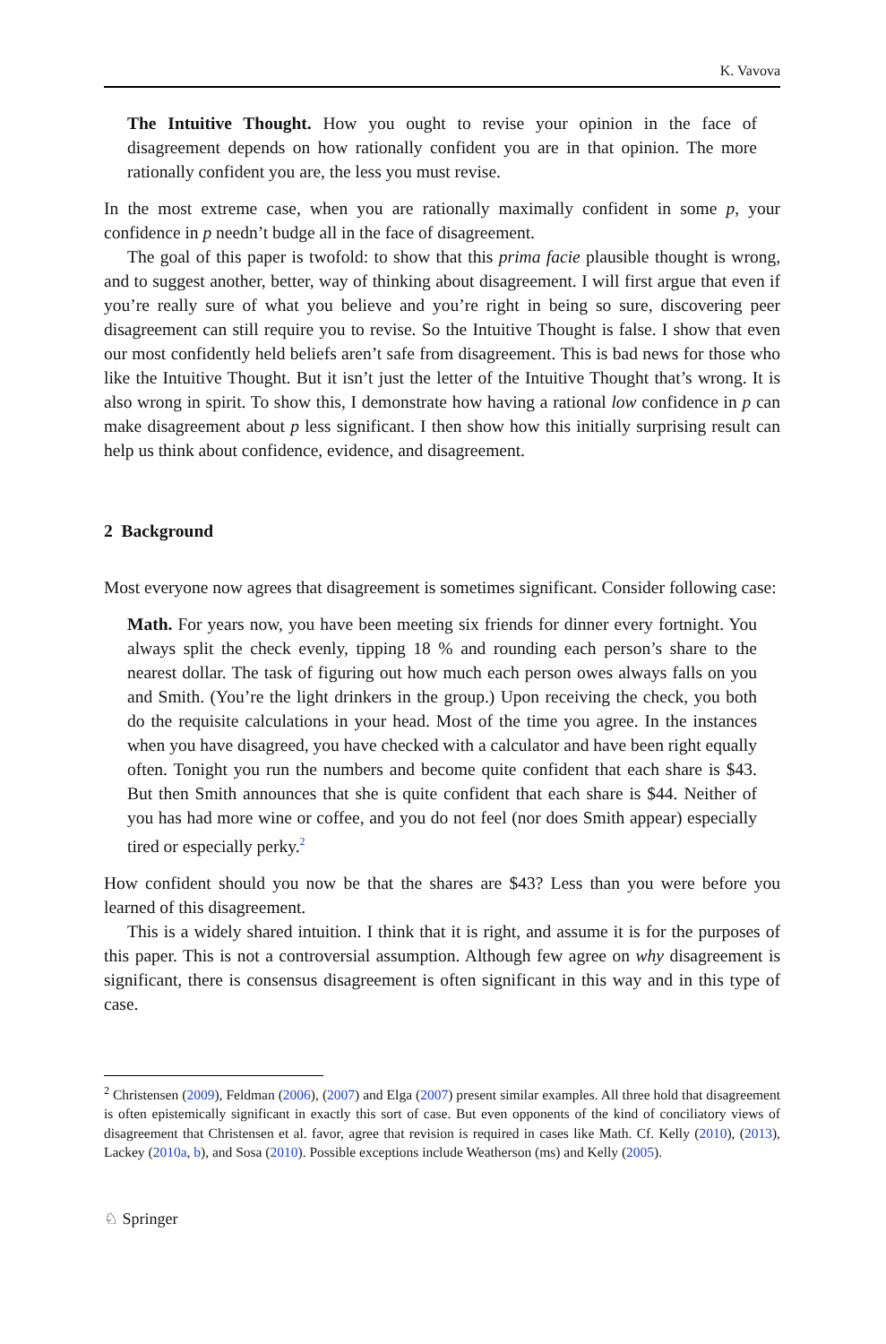K. Vavova
The Intuitive Thought. How you ought to revise your opinion in the face of disagreement depends on how rationally confident you are in that opinion. The more rationally confident you are, the less you must revise.
In the most extreme case, when you are rationally maximally confident in some p, your confidence in p needn’t budge all in the face of disagreement.
The goal of this paper is twofold: to show that this prima facie plausible thought is wrong, and to suggest another, better, way of thinking about disagreement. I will first argue that even if you’re really sure of what you believe and you’re right in being so sure, discovering peer disagreement can still require you to revise. So the Intuitive Thought is false. I show that even our most confidently held beliefs aren’t safe from disagreement. This is bad news for those who like the Intuitive Thought. But it isn’t just the letter of the Intuitive Thought that’s wrong. It is also wrong in spirit. To show this, I demonstrate how having a rational low confidence in p can make disagreement about p less significant. I then show how this initially surprising result can help us think about confidence, evidence, and disagreement.
2 Background
Most everyone now agrees that disagreement is sometimes significant. Consider following case:
Math. For years now, you have been meeting six friends for dinner every fortnight. You always split the check evenly, tipping 18 % and rounding each person’s share to the nearest dollar. The task of figuring out how much each person owes always falls on you and Smith. (You’re the light drinkers in the group.) Upon receiving the check, you both do the requisite calculations in your head. Most of the time you agree. In the instances when you have disagreed, you have checked with a calculator and have been right equally often. Tonight you run the numbers and become quite confident that each share is $43. But then Smith announces that she is quite confident that each share is $44. Neither of you has had more wine or coffee, and you do not feel (nor does Smith appear) especially tired or especially perky.<sup>2</sup>
How confident should you now be that the shares are $43? Less than you were before you learned of this disagreement.
This is a widely shared intuition. I think that it is right, and assume it is for the purposes of this paper. This is not a controversial assumption. Although few agree on why disagreement is significant, there is consensus disagreement is often significant in this way and in this type of case.
<sup>2</sup> Christensen (2009), Feldman (2006), (2007) and Elga (2007) present similar examples. All three hold that disagreement is often epistemically significant in exactly this sort of case. But even opponents of the kind of conciliatory views of disagreement that Christensen et al. favor, agree that revision is required in cases like Math. Cf. Kelly (2010), (2013), Lackey (2010a, b), and Sosa (2010). Possible exceptions include Weatherson (ms) and Kelly (2005).
♘ Springer